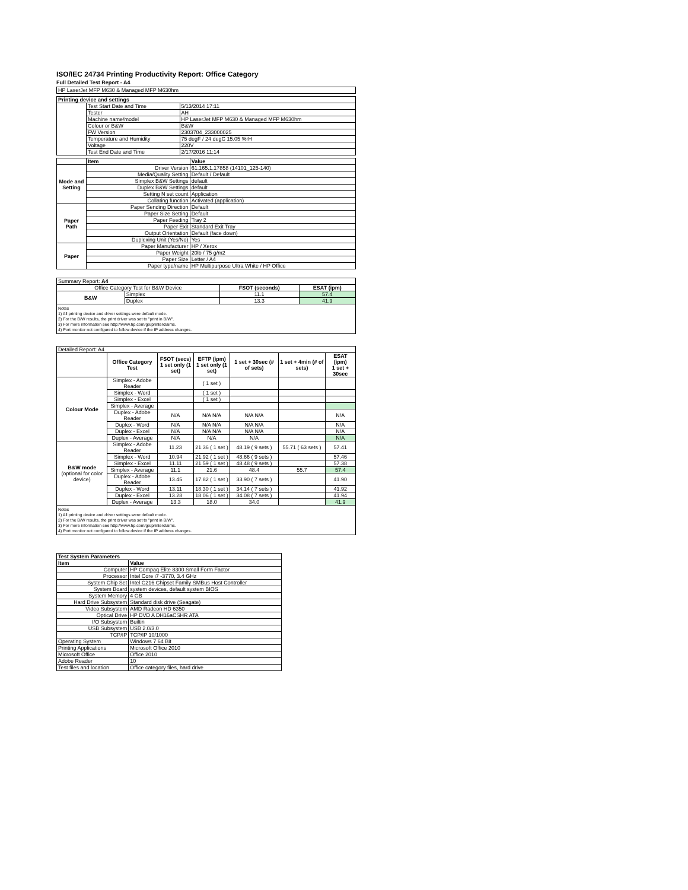ISO/IEC 24734 Printing Productivity Report: Office Category
Full Detailed Test Report - A4
| HP LaserJet MFP M630 & Managed MFP M630hm |
| Printing device and settings | | |
| --- | --- | --- |
| | Test Start Date and Time | 5/13/2014 17:11 |
| | Tester | AH |
| | Machine name/model | HP LaserJet MFP M630 & Managed MFP M630hm |
| | Colour or B&W | B&W |
| | FW Version | 2303704_233000025 |
| | Temperature and Humidity | 75 degF / 24 degC 15.05 %rH |
| | Voltage | 220V |
| | Test End Date and Time | 2/17/2016 11:14 |
| | Item | Value |
| --- | --- | --- |
| Mode and Setting | Driver Version | 61.165.1.17858 (14101_125-140) |
| | Media/Quality Setting | Default / Default |
| | Simplex B&W Settings | default |
| | Duplex B&W Settings | default |
| | Setting N set count | Application |
| | Collating function | Activated (application) |
| Paper Path | Paper Sending Direction | Default |
| | Paper Size Setting | Default |
| | Paper Feeding | Tray 2 |
| | Paper Exit | Standard Exit Tray |
| | Output Orientation | Default (face down) |
| | Duplexing Unit (Yes/No) | Yes |
| Paper | Paper Manufacturer | HP / Xerox |
| | Paper Weight | 20lb / 75 g/m2 |
| | Paper Size | Letter / A4 |
| | Paper type/name | HP Multipurpose Ultra White / HP Office |
| Summary Report: A4 | | | |
| Office Category Test for B&W Device | | FSOT (seconds) | ESAT (ipm) |
| B&W | Simplex | 11.1 | 57.4 |
| | Duplex | 13.3 | 41.9 |
Notes
1) All printing device and driver settings were default mode.
2) For the B/W results, the print driver was set to "print in B/W".
3) For more information see http://www.hp.com/go/printerclaims.
4) Port monitor not configured to follow device if the IP address changes.
| Detailed Report: A4 | | | | | | |
| | Office Category Test | FSOT (secs) 1 set only (1 set) | EFTP (ipm) 1 set only (1 set) | 1 set + 30sec (# of sets) | 1 set + 4min (# of sets) | ESAT (ipm) 1 set + 30sec |
| Colour Mode | Simplex - Adobe Reader | | ( 1 set ) | | | |
| | Simplex - Word | | ( 1 set ) | | | |
| | Simplex - Excel | | ( 1 set ) | | | |
| | Simplex - Average | | | | | |
| | Duplex - Adobe Reader | N/A | N/A N/A | N/A N/A | | N/A |
| | Duplex - Word | N/A | N/A N/A | N/A N/A | | N/A |
| | Duplex - Excel | N/A | N/A N/A | N/A N/A | | N/A |
| | Duplex - Average | N/A | N/A | N/A | | N/A |
| B&W mode (optional for color device) | Simplex - Adobe Reader | 11.23 | 21.36 ( 1 set ) | 48.19 ( 9 sets ) | 55.71 ( 63 sets ) | 57.41 |
| | Simplex - Word | 10.94 | 21.92 ( 1 set ) | 48.66 ( 9 sets ) | | 57.46 |
| | Simplex - Excel | 11.11 | 21.59 ( 1 set ) | 48.48 ( 9 sets ) | | 57.38 |
| | Simplex - Average | 11.1 | 21.6 | 48.4 | 55.7 | 57.4 |
| | Duplex - Adobe Reader | 13.45 | 17.82 ( 1 set ) | 33.90 ( 7 sets ) | | 41.90 |
| | Duplex - Word | 13.11 | 18.30 ( 1 set ) | 34.14 ( 7 sets ) | | 41.92 |
| | Duplex - Excel | 13.28 | 18.06 ( 1 set ) | 34.08 ( 7 sets ) | | 41.94 |
| | Duplex - Average | 13.3 | 18.0 | 34.0 | | 41.9 |
Notes
1) All printing device and driver settings were default mode.
2) For the B/W results, the print driver was set to "print in B/W".
3) For more information see http://www.hp.com/go/printerclaims.
4) Port monitor not configured to follow device if the IP address changes.
| Test System Parameters | |
| --- | --- |
| Item | Value |
| Computer | HP Compaq Elite 8300 Small Form Factor |
| Processor | Intel Core i7 -3770, 3.4 GHz |
| System Chip Set | Intel C216 Chipset Family SMBus Host Controller |
| System Board | system devices, default system BIOS |
| System Memory | 4 GB |
| Hard Drive Subsystem | Standard disk drive (Seagate) |
| Video Subsystem | AMD Radeon HD 6350 |
| Optical Drive | HP DVD A DH16aCSHR ATA |
| I/O Subsystem | Builtin |
| USB Subsystem | USB 2.0/3.0 |
| TCP/IP | TCP/IP 10/1000 |
| Operating System | Windows 7 64 Bit |
| Printing Applications | Microsoft Office 2010 |
| Microsoft Office | Office 2010 |
| Adobe Reader | 10 |
| Test files and location | Office category files, hard drive |